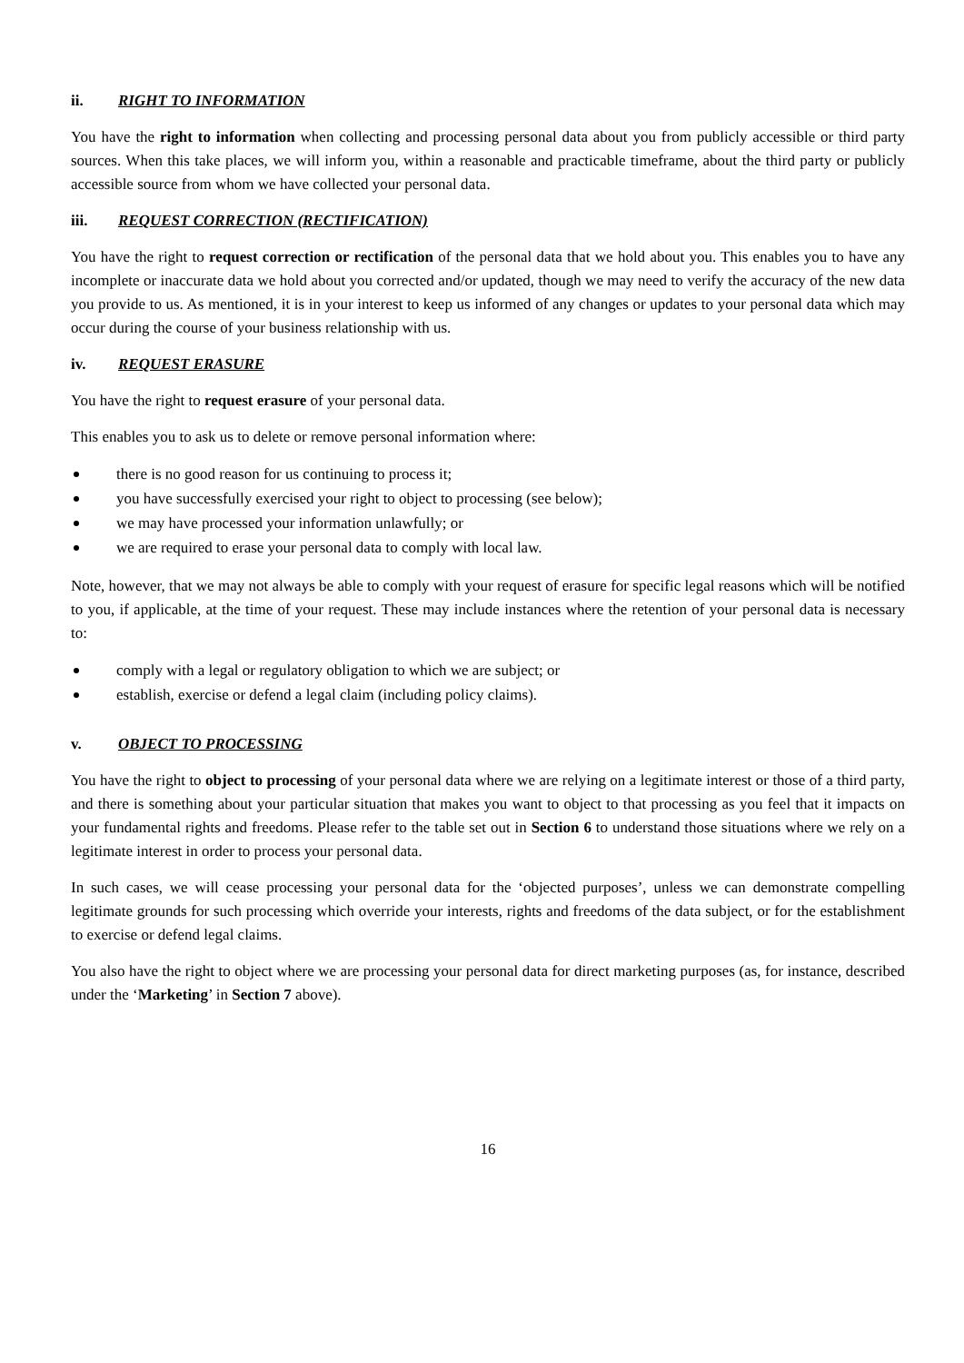ii. RIGHT TO INFORMATION
You have the right to information when collecting and processing personal data about you from publicly accessible or third party sources. When this take places, we will inform you, within a reasonable and practicable timeframe, about the third party or publicly accessible source from whom we have collected your personal data.
iii. REQUEST CORRECTION (RECTIFICATION)
You have the right to request correction or rectification of the personal data that we hold about you. This enables you to have any incomplete or inaccurate data we hold about you corrected and/or updated, though we may need to verify the accuracy of the new data you provide to us. As mentioned, it is in your interest to keep us informed of any changes or updates to your personal data which may occur during the course of your business relationship with us.
iv. REQUEST ERASURE
You have the right to request erasure of your personal data.
This enables you to ask us to delete or remove personal information where:
there is no good reason for us continuing to process it;
you have successfully exercised your right to object to processing (see below);
we may have processed your information unlawfully; or
we are required to erase your personal data to comply with local law.
Note, however, that we may not always be able to comply with your request of erasure for specific legal reasons which will be notified to you, if applicable, at the time of your request. These may include instances where the retention of your personal data is necessary to:
comply with a legal or regulatory obligation to which we are subject; or
establish, exercise or defend a legal claim (including policy claims).
v. OBJECT TO PROCESSING
You have the right to object to processing of your personal data where we are relying on a legitimate interest or those of a third party, and there is something about your particular situation that makes you want to object to that processing as you feel that it impacts on your fundamental rights and freedoms. Please refer to the table set out in Section 6 to understand those situations where we rely on a legitimate interest in order to process your personal data.
In such cases, we will cease processing your personal data for the ‘objected purposes’, unless we can demonstrate compelling legitimate grounds for such processing which override your interests, rights and freedoms of the data subject, or for the establishment to exercise or defend legal claims.
You also have the right to object where we are processing your personal data for direct marketing purposes (as, for instance, described under the ‘Marketing’ in Section 7 above).
16